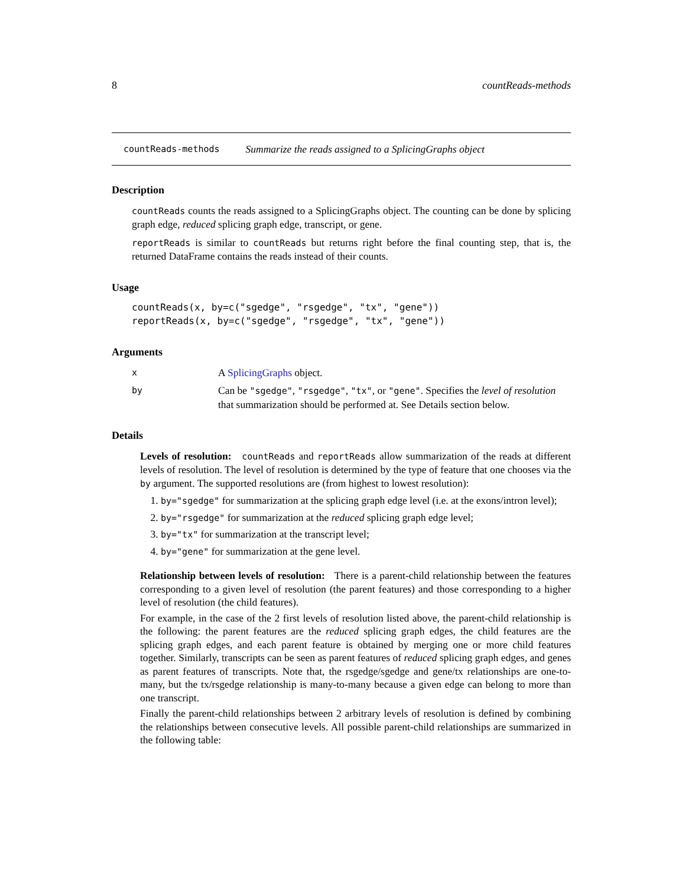8 countReads-methods
countReads-methods Summarize the reads assigned to a SplicingGraphs object
Description
countReads counts the reads assigned to a SplicingGraphs object. The counting can be done by splicing graph edge, reduced splicing graph edge, transcript, or gene.
reportReads is similar to countReads but returns right before the final counting step, that is, the returned DataFrame contains the reads instead of their counts.
Usage
countReads(x, by=c("sgedge", "rsgedge", "tx", "gene"))
reportReads(x, by=c("sgedge", "rsgedge", "tx", "gene"))
Arguments
x A SplicingGraphs object.
by Can be "sgedge", "rsgedge", "tx", or "gene". Specifies the level of resolution that summarization should be performed at. See Details section below.
Details
Levels of resolution: countReads and reportReads allow summarization of the reads at different levels of resolution. The level of resolution is determined by the type of feature that one chooses via the by argument. The supported resolutions are (from highest to lowest resolution):
1. by="sgedge" for summarization at the splicing graph edge level (i.e. at the exons/intron level);
2. by="rsgedge" for summarization at the reduced splicing graph edge level;
3. by="tx" for summarization at the transcript level;
4. by="gene" for summarization at the gene level.
Relationship between levels of resolution: There is a parent-child relationship between the features corresponding to a given level of resolution (the parent features) and those corresponding to a higher level of resolution (the child features).
For example, in the case of the 2 first levels of resolution listed above, the parent-child relationship is the following: the parent features are the reduced splicing graph edges, the child features are the splicing graph edges, and each parent feature is obtained by merging one or more child features together. Similarly, transcripts can be seen as parent features of reduced splicing graph edges, and genes as parent features of transcripts. Note that, the rsgedge/sgedge and gene/tx relationships are one-to-many, but the tx/rsgedge relationship is many-to-many because a given edge can belong to more than one transcript.
Finally the parent-child relationships between 2 arbitrary levels of resolution is defined by combining the relationships between consecutive levels. All possible parent-child relationships are summarized in the following table: